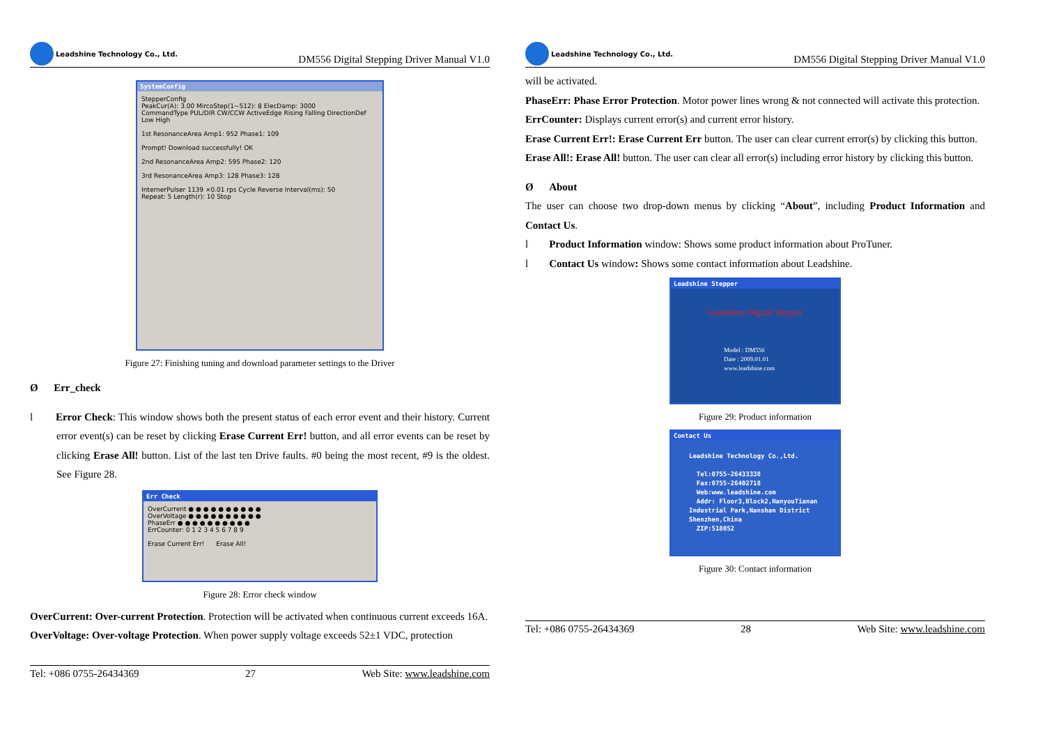Leadshine Technology Co., Ltd.
DM556 Digital Stepping Driver Manual V1.0
SystemConfig
StepperConfig
PeakCur(A): 3.00 MircoStep(1~512): 8 ElecDamp: 3000
CommandType PUL/DIR CW/CCW ActiveEdge Rising Falling DirectionDef Low High
1st ResonanceArea Amp1: 952 Phase1: 109
Prompt! Download successfully! OK
2nd ResonanceArea Amp2: 595 Phase2: 120
3rd ResonanceArea Amp3: 128 Phase3: 128
InternerPulser 1139 ×0.01 rps Cycle Reverse Interval(ms): 50
Repeat: 5 Length(r): 10 Stop
Figure 27: Finishing tuning and download parameter settings to the Driver
Ø Err_check
l Error Check: This window shows both the present status of each error event and their history. Current error event(s) can be reset by clicking Erase Current Err! button, and all error events can be reset by clicking Erase All! button. List of the last ten Drive faults. #0 being the most recent, #9 is the oldest. See Figure 28.
Err Check
OverCurrent ● ● ● ● ● ● ● ● ● ●
OverVoltage ● ● ● ● ● ● ● ● ● ●
PhaseErr ● ● ● ● ● ● ● ● ● ●
ErrCounter: 0 1 2 3 4 5 6 7 8 9
Erase Current Err! Erase All!
Figure 28: Error check window
OverCurrent: Over-current Protection. Protection will be activated when continuous current exceeds 16A.
OverVoltage: Over-voltage Protection. When power supply voltage exceeds 52±1 VDC, protection
Tel: +086 0755-26434369 27 Web Site: www.leadshine.com
Leadshine Technology Co., Ltd.
DM556 Digital Stepping Driver Manual V1.0
will be activated.
PhaseErr: Phase Error Protection. Motor power lines wrong & not connected will activate this protection.
ErrCounter: Displays current error(s) and current error history.
Erase Current Err!: Erase Current Err button. The user can clear current error(s) by clicking this button.
Erase All!: Erase All! button. The user can clear all error(s) including error history by clicking this button.
Ø About
The user can choose two drop-down menus by clicking “About”, including Product Information and Contact Us.
l Product Information window: Shows some product information about ProTuner.
l Contact Us window: Shows some contact information about Leadshine.
Leadshine Stepper
Leadshine Digital Stepper
Model : DM556
Date : 2009.01.01
www.leadshine.com
Figure 29: Product information
Contact Us
Leadshine Technology Co.,Ltd.
Tel:0755-26433338
Fax:0755-26402718
Web:www.leadshine.com
Addr: Floor3,Block2,NanyouTianan Industrial Park,Nanshan District Shenzhen,China
ZIP:518052
Figure 30: Contact information
Tel: +086 0755-26434369 28 Web Site: www.leadshine.com